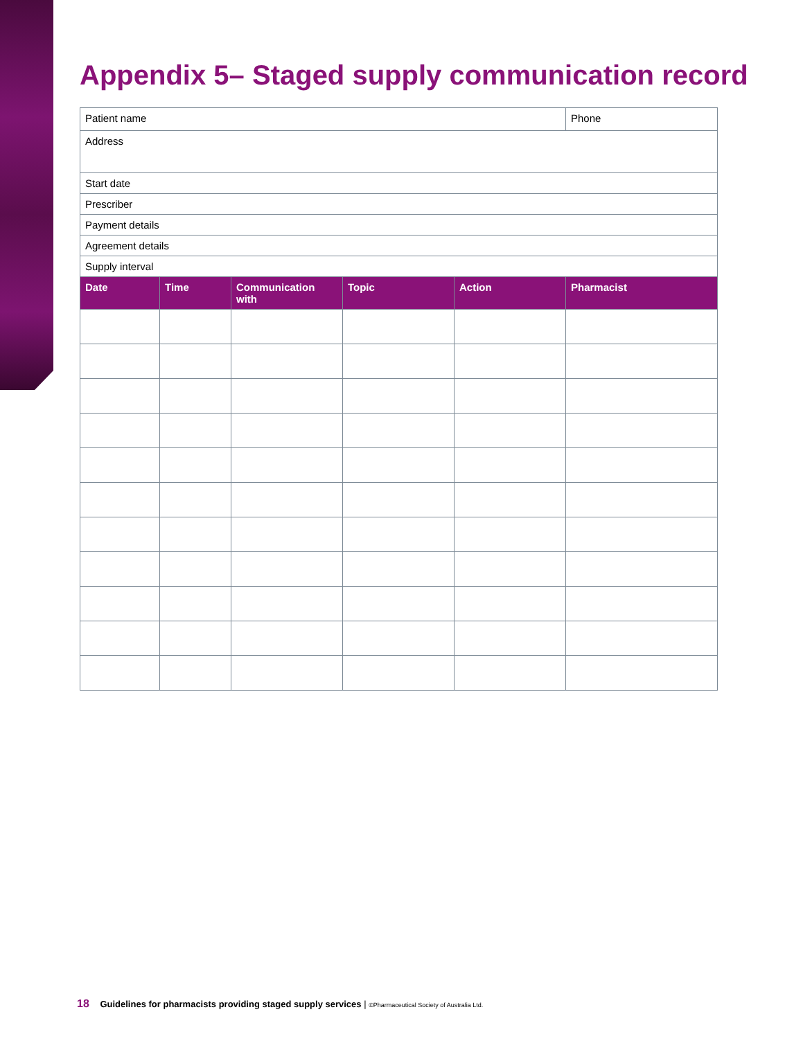Appendix 5– Staged supply communication record
| Patient name | | | | | Phone |
| Address | | | | | |
| Start date | | | | | |
| Prescriber | | | | | |
| Payment details | | | | | |
| Agreement details | | | | | |
| Supply interval | | | | | |
| Date | Time | Communication with | Topic | Action | Pharmacist |
18 Guidelines for pharmacists providing staged supply services | ©Pharmaceutical Society of Australia Ltd.